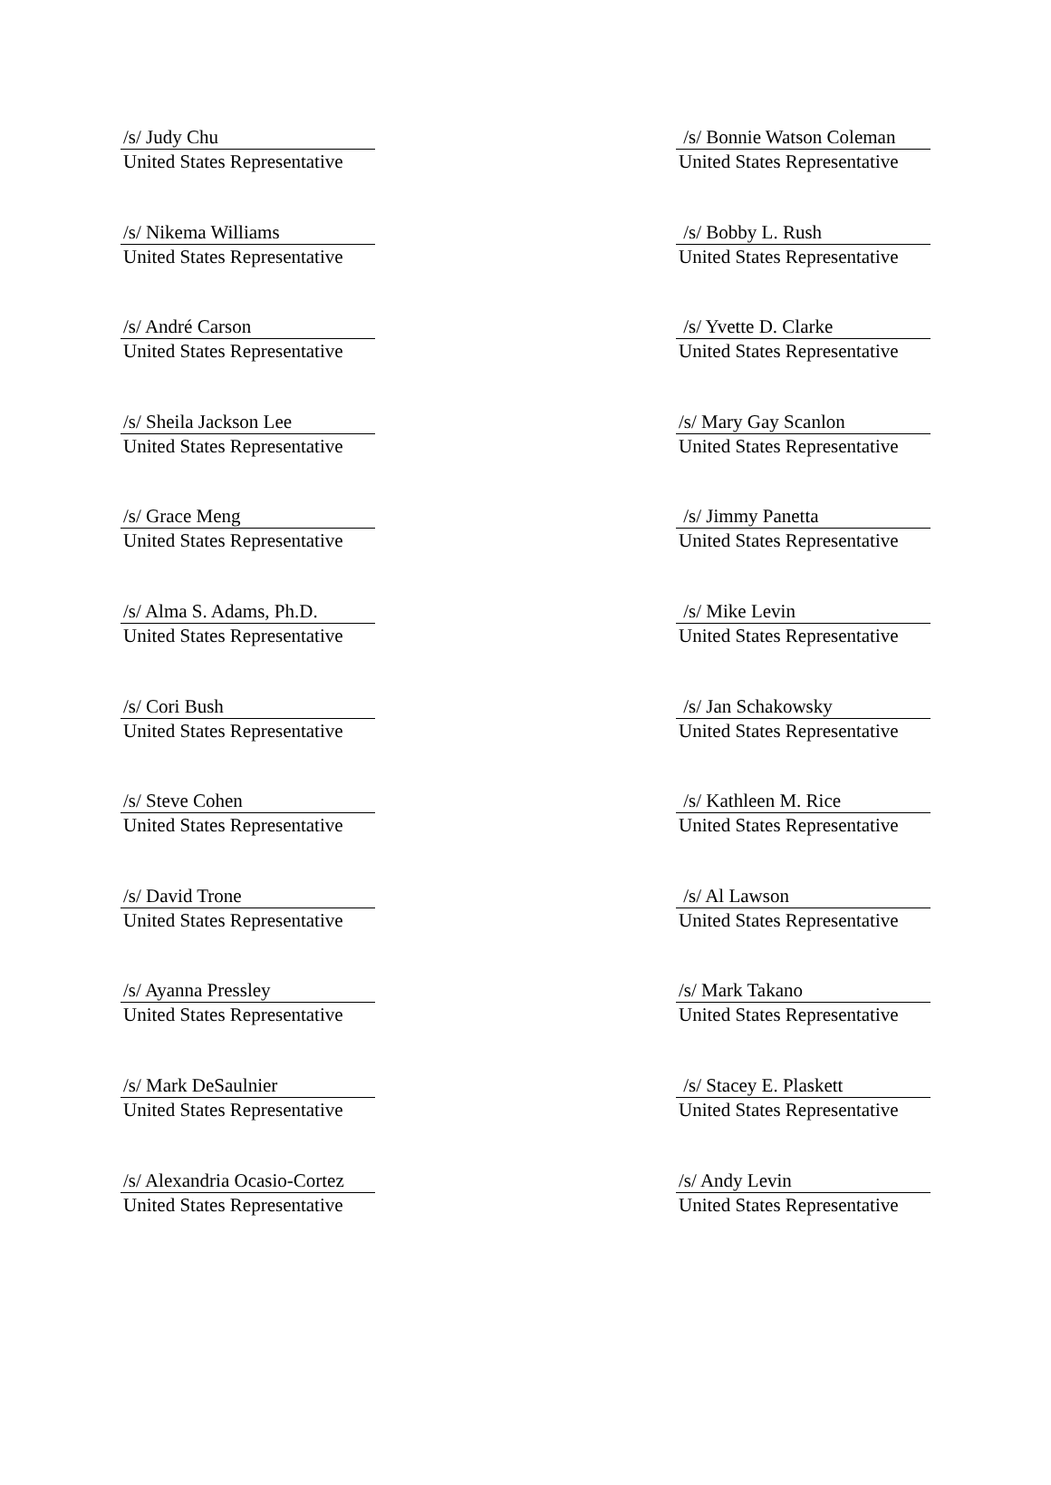/s/ Judy Chu
United States Representative
/s/ Bonnie Watson Coleman
United States Representative
/s/ Nikema Williams
United States Representative
/s/ Bobby L. Rush
United States Representative
/s/ André Carson
United States Representative
/s/ Yvette D. Clarke
United States Representative
/s/ Sheila Jackson Lee
United States Representative
/s/ Mary Gay Scanlon
United States Representative
/s/ Grace Meng
United States Representative
/s/ Jimmy Panetta
United States Representative
/s/ Alma S. Adams, Ph.D.
United States Representative
/s/ Mike Levin
United States Representative
/s/ Cori Bush
United States Representative
/s/ Jan Schakowsky
United States Representative
/s/ Steve Cohen
United States Representative
/s/ Kathleen M. Rice
United States Representative
/s/ David Trone
United States Representative
/s/ Al Lawson
United States Representative
/s/ Ayanna Pressley
United States Representative
/s/ Mark Takano
United States Representative
/s/ Mark DeSaulnier
United States Representative
/s/ Stacey E. Plaskett
United States Representative
/s/ Alexandria Ocasio-Cortez
United States Representative
/s/ Andy Levin
United States Representative